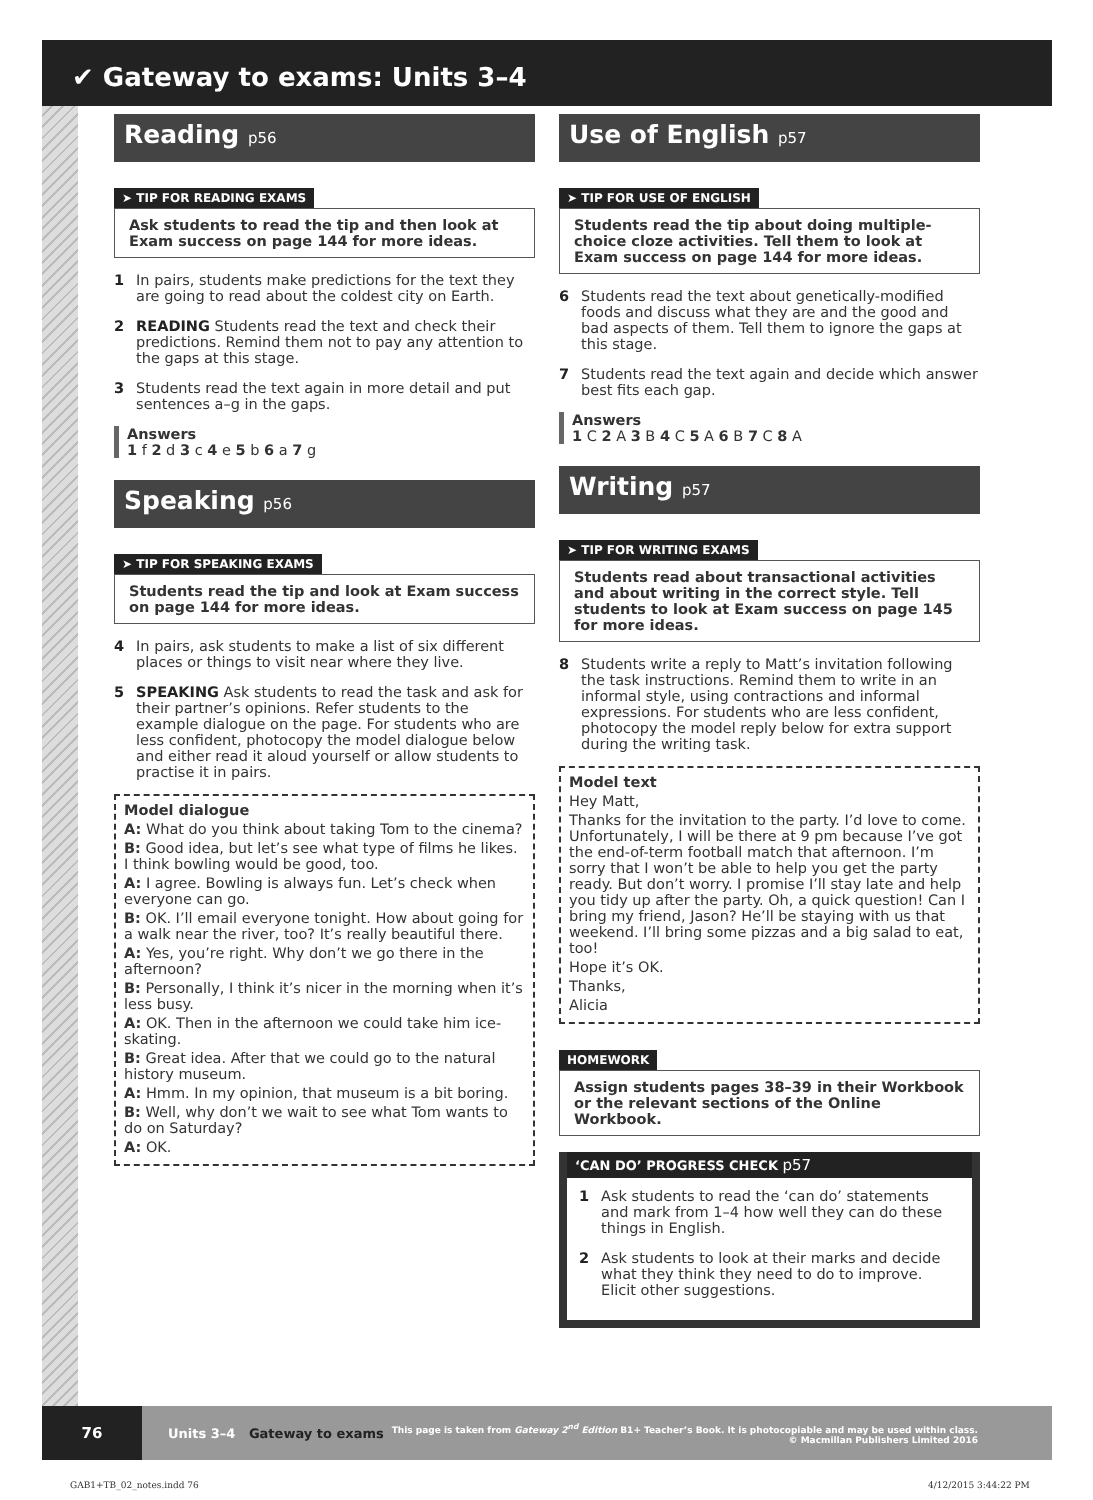✔ Gateway to exams: Units 3–4
Reading p56
➤ TIP FOR READING EXAMS
Ask students to read the tip and then look at Exam success on page 144 for more ideas.
1 In pairs, students make predictions for the text they are going to read about the coldest city on Earth.
2 READING Students read the text and check their predictions. Remind them not to pay any attention to the gaps at this stage.
3 Students read the text again in more detail and put sentences a–g in the gaps.
Answers
1 f 2 d 3 c 4 e 5 b 6 a 7 g
Speaking p56
➤ TIP FOR SPEAKING EXAMS
Students read the tip and look at Exam success on page 144 for more ideas.
4 In pairs, ask students to make a list of six different places or things to visit near where they live.
5 SPEAKING Ask students to read the task and ask for their partner’s opinions. Refer students to the example dialogue on the page. For students who are less confident, photocopy the model dialogue below and either read it aloud yourself or allow students to practise it in pairs.
Model dialogue
A: What do you think about taking Tom to the cinema?
B: Good idea, but let’s see what type of films he likes. I think bowling would be good, too.
A: I agree. Bowling is always fun. Let’s check when everyone can go.
B: OK. I’ll email everyone tonight. How about going for a walk near the river, too? It’s really beautiful there.
A: Yes, you’re right. Why don’t we go there in the afternoon?
B: Personally, I think it’s nicer in the morning when it’s less busy.
A: OK. Then in the afternoon we could take him ice-skating.
B: Great idea. After that we could go to the natural history museum.
A: Hmm. In my opinion, that museum is a bit boring.
B: Well, why don’t we wait to see what Tom wants to do on Saturday?
A: OK.
Use of English p57
➤ TIP FOR USE OF ENGLISH
Students read the tip about doing multiple-choice cloze activities. Tell them to look at Exam success on page 144 for more ideas.
6 Students read the text about genetically-modified foods and discuss what they are and the good and bad aspects of them. Tell them to ignore the gaps at this stage.
7 Students read the text again and decide which answer best fits each gap.
Answers
1 C 2 A 3 B 4 C 5 A 6 B 7 C 8 A
Writing p57
➤ TIP FOR WRITING EXAMS
Students read about transactional activities and about writing in the correct style. Tell students to look at Exam success on page 145 for more ideas.
8 Students write a reply to Matt’s invitation following the task instructions. Remind them to write in an informal style, using contractions and informal expressions. For students who are less confident, photocopy the model reply below for extra support during the writing task.
Model text
Hey Matt,
Thanks for the invitation to the party. I’d love to come. Unfortunately, I will be there at 9 pm because I’ve got the end-of-term football match that afternoon. I’m sorry that I won’t be able to help you get the party ready. But don’t worry. I promise I’ll stay late and help you tidy up after the party. Oh, a quick question! Can I bring my friend, Jason? He’ll be staying with us that weekend. I’ll bring some pizzas and a big salad to eat, too!
Hope it’s OK.
Thanks,
Alicia
HOMEWORK
Assign students pages 38–39 in their Workbook or the relevant sections of the Online Workbook.
‘CAN DO’ PROGRESS CHECK p57
1 Ask students to read the ‘can do’ statements and mark from 1–4 how well they can do these things in English.
2 Ask students to look at their marks and decide what they think they need to do to improve. Elicit other suggestions.
76
Units 3–4 Gateway to exams
This page is taken from Gateway 2<sup>nd</sup> Edition B1+ Teacher’s Book. It is photocopiable and may be used within class.
© Macmillan Publishers Limited 2016
GAB1+TB_02_notes.indd 76 4/12/2015 3:44:22 PM